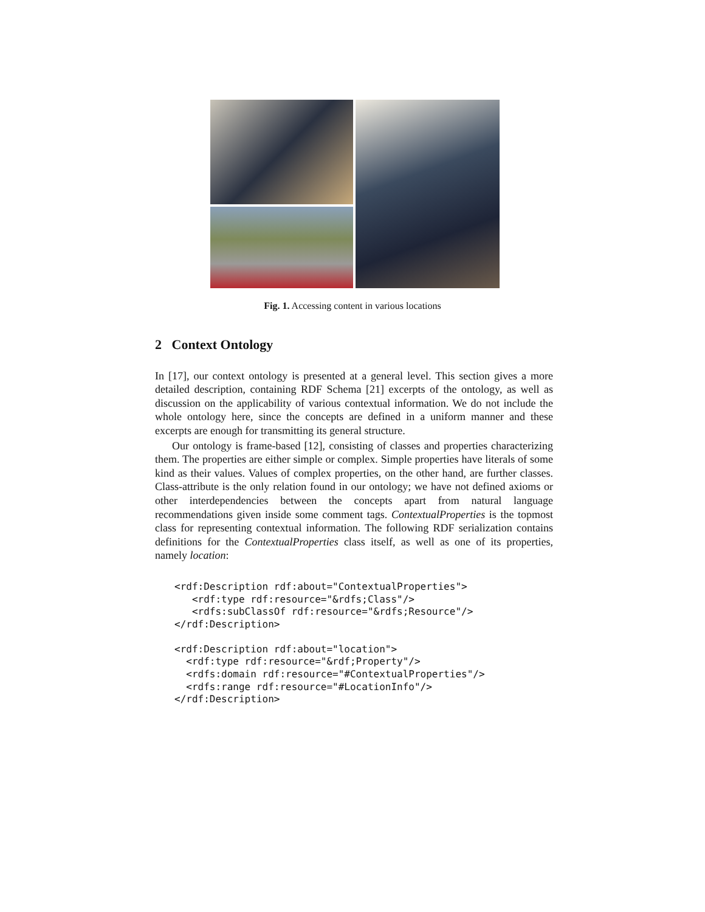Fig. 1. Accessing content in various locations
2 Context Ontology
In [17], our context ontology is presented at a general level. This section gives a more detailed description, containing RDF Schema [21] excerpts of the ontology, as well as discussion on the applicability of various contextual information. We do not include the whole ontology here, since the concepts are defined in a uniform manner and these excerpts are enough for transmitting its general structure.
Our ontology is frame-based [12], consisting of classes and properties characterizing them. The properties are either simple or complex. Simple properties have literals of some kind as their values. Values of complex properties, on the other hand, are further classes. Class-attribute is the only relation found in our ontology; we have not defined axioms or other interdependencies between the concepts apart from natural language recommendations given inside some comment tags. ContextualProperties is the topmost class for representing contextual information. The following RDF serialization contains definitions for the ContextualProperties class itself, as well as one of its properties, namely location:
<rdf:Description rdf:about="ContextualProperties">
   <rdf:type rdf:resource="&rdfs;Class"/>
   <rdfs:subClassOf rdf:resource="&rdfs;Resource"/>
</rdf:Description>

<rdf:Description rdf:about="location">
  <rdf:type rdf:resource="&rdf;Property"/>
  <rdfs:domain rdf:resource="#ContextualProperties"/>
  <rdfs:range rdf:resource="#LocationInfo"/>
</rdf:Description>